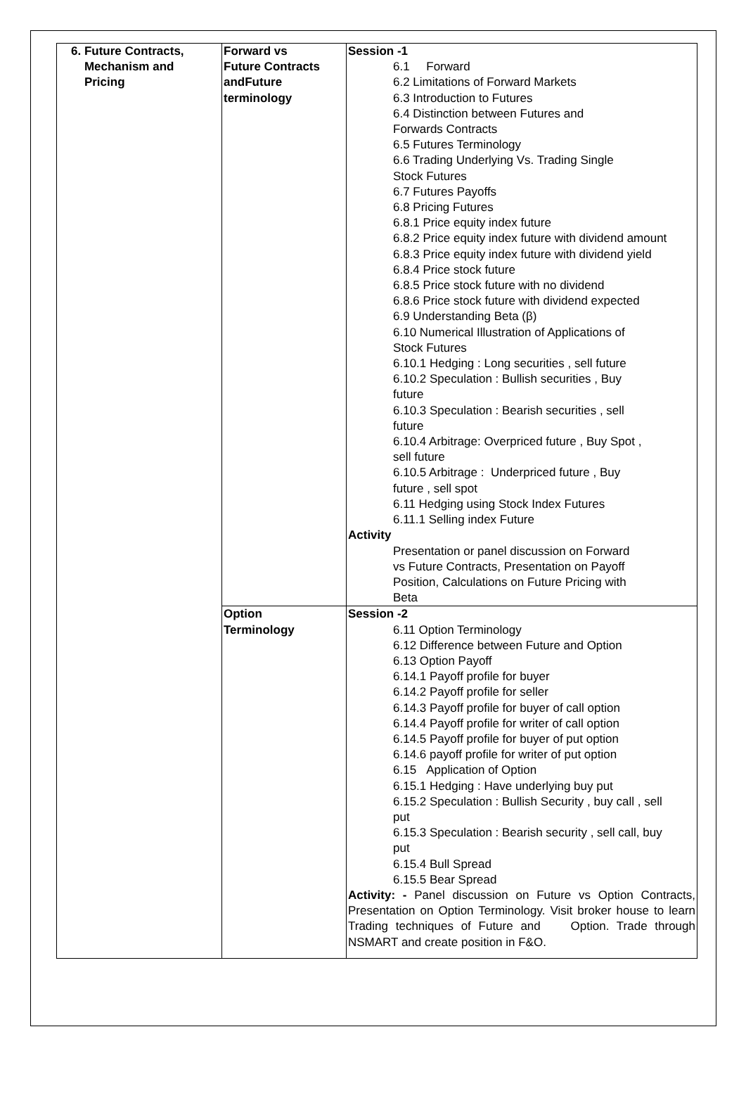| 6. Future Contracts, Mechanism and Pricing | Forward vs Future Contracts andFuture terminology | Session -1 6.1 Forward 6.2 Limitations of Forward Markets 6.3 Introduction to Futures 6.4 Distinction between Futures and Forwards Contracts 6.5 Futures Terminology 6.6 Trading Underlying Vs. Trading Single Stock Futures 6.7 Futures Payoffs 6.8 Pricing Futures 6.8.1 Price equity index future 6.8.2 Price equity index future with dividend amount 6.8.3 Price equity index future with dividend yield 6.8.4 Price stock future 6.8.5 Price stock future with no dividend 6.8.6 Price stock future with dividend expected 6.9 Understanding Beta (β) 6.10 Numerical Illustration of Applications of Stock Futures 6.10.1 Hedging : Long securities , sell future 6.10.2 Speculation : Bullish securities , Buy future 6.10.3 Speculation : Bearish securities , sell future 6.10.4 Arbitrage: Overpriced future , Buy Spot , sell future 6.10.5 Arbitrage : Underpriced future , Buy future , sell spot 6.11 Hedging using Stock Index Futures 6.11.1 Selling index Future Activity Presentation or panel discussion on Forward vs Future Contracts, Presentation on Payoff Position, Calculations on Future Pricing with Beta |
| | Option Terminology | Session -2 6.11 Option Terminology 6.12 Difference between Future and Option 6.13 Option Payoff 6.14.1 Payoff profile for buyer 6.14.2 Payoff profile for seller 6.14.3 Payoff profile for buyer of call option 6.14.4 Payoff profile for writer of call option 6.14.5 Payoff profile for buyer of put option 6.14.6 payoff profile for writer of put option 6.15 Application of Option 6.15.1 Hedging : Have underlying buy put 6.15.2 Speculation : Bullish Security , buy call , sell put 6.15.3 Speculation : Bearish security , sell call, buy put 6.15.4 Bull Spread 6.15.5 Bear Spread Activity: - Panel discussion on Future vs Option Contracts, Presentation on Option Terminology. Visit broker house to learn Trading techniques of Future and Option. Trade through NSMART and create position in F&O. |